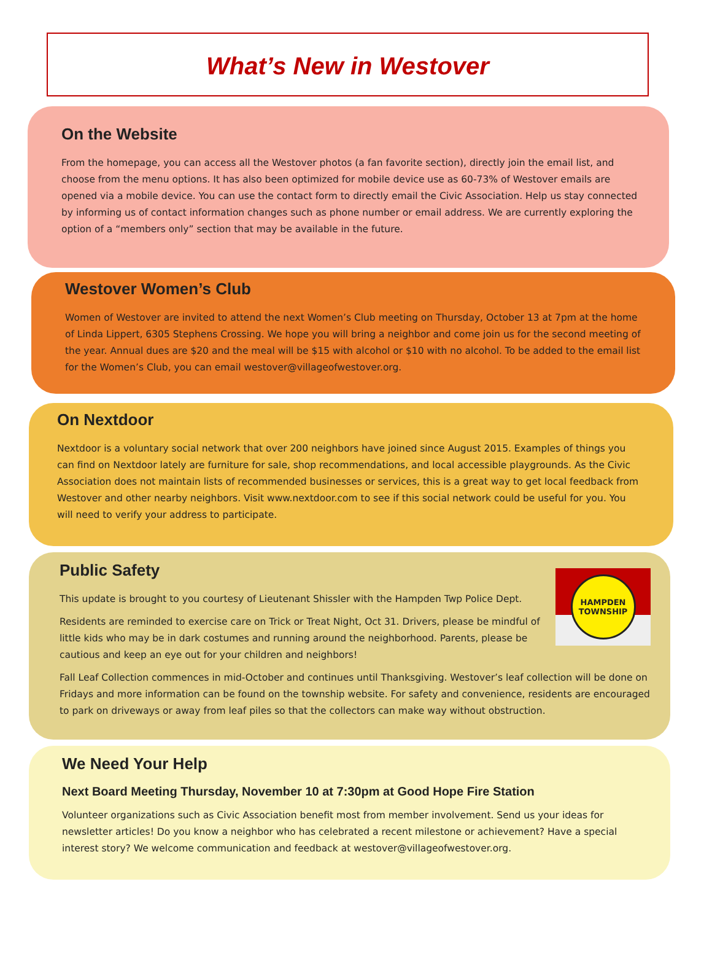What’s New in Westover
On the Website
From the homepage, you can access all the Westover photos (a fan favorite section), directly join the email list, and choose from the menu options. It has also been optimized for mobile device use as 60-73% of Westover emails are opened via a mobile device. You can use the contact form to directly email the Civic Association. Help us stay connected by informing us of contact information changes such as phone number or email address. We are currently exploring the option of a “members only” section that may be available in the future.
Westover Women’s Club
Women of Westover are invited to attend the next Women’s Club meeting on Thursday, October 13 at 7pm at the home of Linda Lippert, 6305 Stephens Crossing. We hope you will bring a neighbor and come join us for the second meeting of the year. Annual dues are $20 and the meal will be $15 with alcohol or $10 with no alcohol. To be added to the email list for the Women’s Club, you can email westover@villageofwestover.org.
On Nextdoor
Nextdoor is a voluntary social network that over 200 neighbors have joined since August 2015. Examples of things you can find on Nextdoor lately are furniture for sale, shop recommendations, and local accessible playgrounds. As the Civic Association does not maintain lists of recommended businesses or services, this is a great way to get local feedback from Westover and other nearby neighbors. Visit www.nextdoor.com to see if this social network could be useful for you. You will need to verify your address to participate.
HAMPDEN TOWNSHIP
Public Safety
This update is brought to you courtesy of Lieutenant Shissler with the Hampden Twp Police Dept.
Residents are reminded to exercise care on Trick or Treat Night, Oct 31. Drivers, please be mindful of little kids who may be in dark costumes and running around the neighborhood. Parents, please be cautious and keep an eye out for your children and neighbors!
Fall Leaf Collection commences in mid-October and continues until Thanksgiving. Westover’s leaf collection will be done on Fridays and more information can be found on the township website. For safety and convenience, residents are encouraged to park on driveways or away from leaf piles so that the collectors can make way without obstruction.
We Need Your Help
Next Board Meeting Thursday, November 10 at 7:30pm at Good Hope Fire Station
Volunteer organizations such as Civic Association benefit most from member involvement. Send us your ideas for newsletter articles! Do you know a neighbor who has celebrated a recent milestone or achievement? Have a special interest story? We welcome communication and feedback at westover@villageofwestover.org.